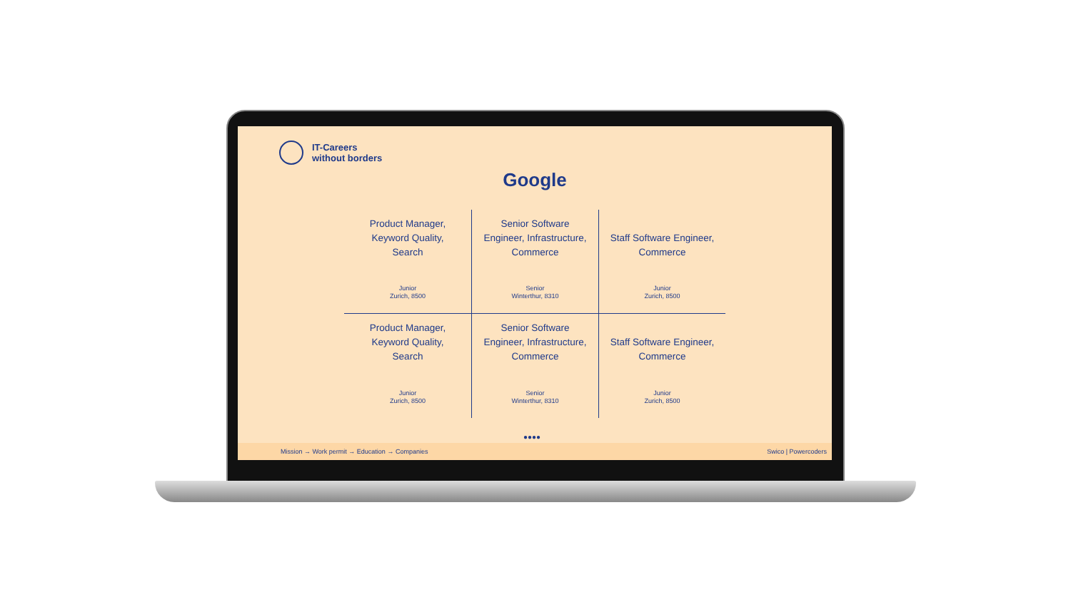IT-Careers
without borders
Google
Product Manager,
Keyword Quality,
Search
Junior
Zurich, 8500
Senior Software
Engineer, Infrastructure,
Commerce
Senior
Winterthur, 8310
Staff Software Engineer,
Commerce
Junior
Zurich, 8500
Product Manager,
Keyword Quality,
Search
Junior
Zurich, 8500
Senior Software
Engineer, Infrastructure,
Commerce
Senior
Winterthur, 8310
Staff Software Engineer,
Commerce
Junior
Zurich, 8500
●●●●
Mission → Work permit → Education → Companies Swico | Powercoders